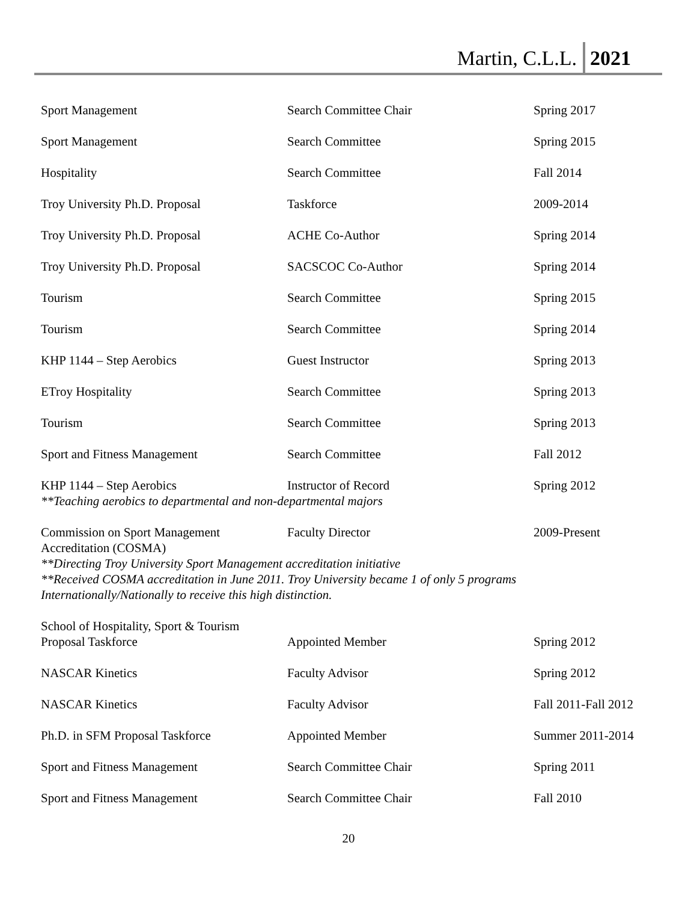Martin, C.L.L. 2021
| Sport Management | Search Committee Chair | Spring 2017 |
| Sport Management | Search Committee | Spring 2015 |
| Hospitality | Search Committee | Fall 2014 |
| Troy University Ph.D. Proposal | Taskforce | 2009-2014 |
| Troy University Ph.D. Proposal | ACHE Co-Author | Spring 2014 |
| Troy University Ph.D. Proposal | SACSCOC Co-Author | Spring 2014 |
| Tourism | Search Committee | Spring 2015 |
| Tourism | Search Committee | Spring 2014 |
| KHP 1144 – Step Aerobics | Guest Instructor | Spring 2013 |
| ETroy Hospitality | Search Committee | Spring 2013 |
| Tourism | Search Committee | Spring 2013 |
| Sport and Fitness Management | Search Committee | Fall 2012 |
| KHP 1144 – Step Aerobics | Instructor of Record | Spring 2012 |
| **Teaching aerobics to departmental and non-departmental majors | | |
| Commission on Sport Management Accreditation (COSMA) | Faculty Director | 2009-Present |
| **Directing Troy University Sport Management accreditation initiative **Received COSMA accreditation in June 2011. Troy University became 1 of only 5 programs Internationally/Nationally to receive this high distinction. | | |
| School of Hospitality, Sport & Tourism Proposal Taskforce | Appointed Member | Spring 2012 |
| NASCAR Kinetics | Faculty Advisor | Spring 2012 |
| NASCAR Kinetics | Faculty Advisor | Fall 2011-Fall 2012 |
| Ph.D. in SFM Proposal Taskforce | Appointed Member | Summer 2011-2014 |
| Sport and Fitness Management | Search Committee Chair | Spring 2011 |
| Sport and Fitness Management | Search Committee Chair | Fall 2010 |
20